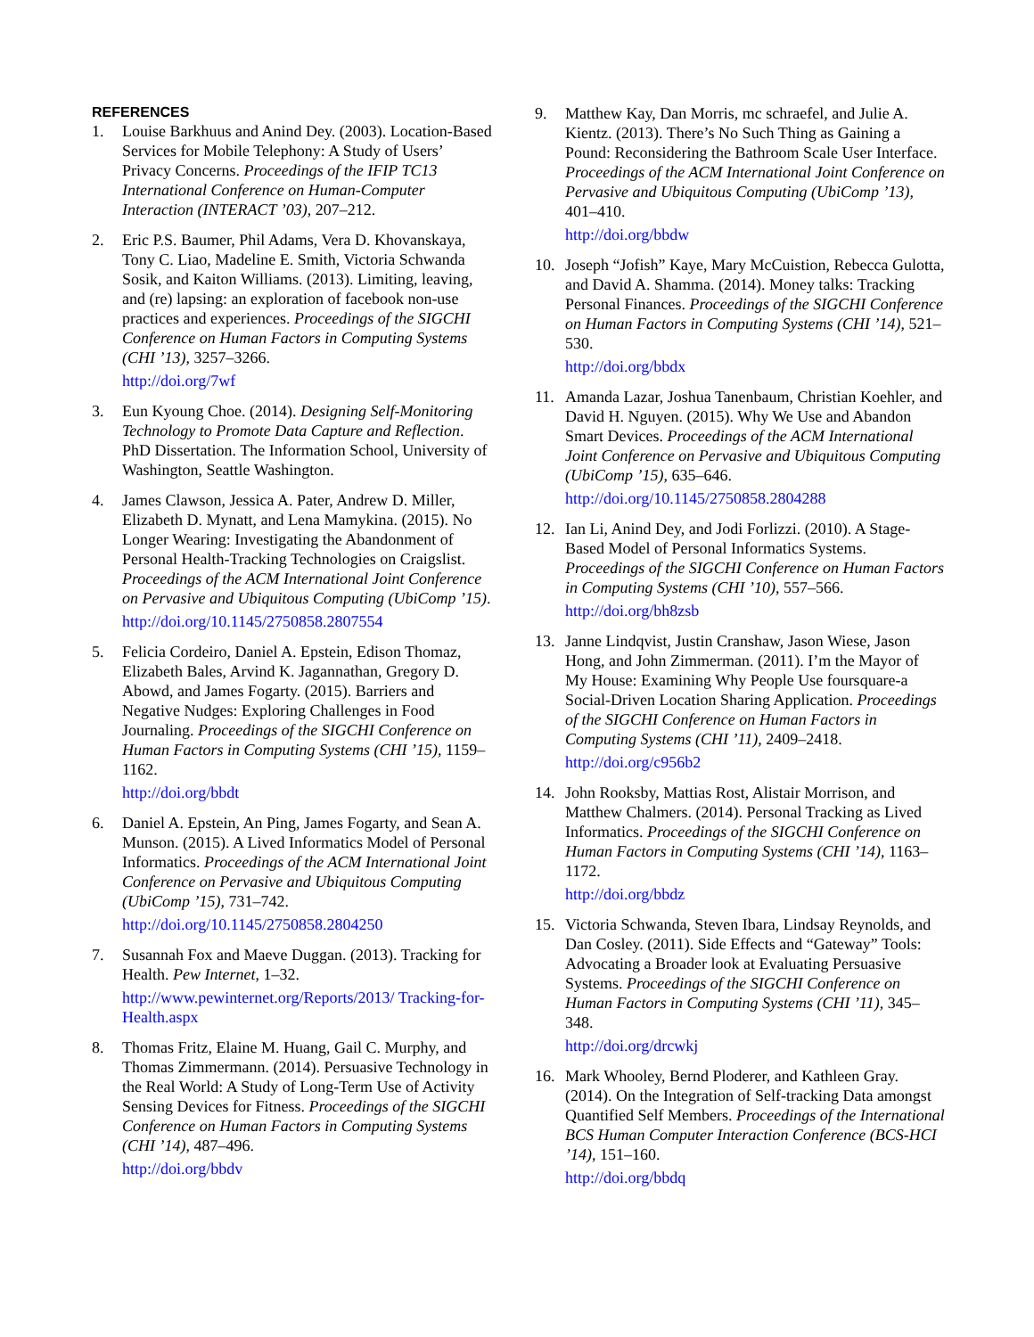REFERENCES
1. Louise Barkhuus and Anind Dey. (2003). Location-Based Services for Mobile Telephony: A Study of Users’ Privacy Concerns. Proceedings of the IFIP TC13 International Conference on Human-Computer Interaction (INTERACT ’03), 207–212.
2. Eric P.S. Baumer, Phil Adams, Vera D. Khovanskaya, Tony C. Liao, Madeline E. Smith, Victoria Schwanda Sosik, and Kaiton Williams. (2013). Limiting, leaving, and (re) lapsing: an exploration of facebook non-use practices and experiences. Proceedings of the SIGCHI Conference on Human Factors in Computing Systems (CHI ’13), 3257–3266.
http://doi.org/7wf
3. Eun Kyoung Choe. (2014). Designing Self-Monitoring Technology to Promote Data Capture and Reflection. PhD Dissertation. The Information School, University of Washington, Seattle Washington.
4. James Clawson, Jessica A. Pater, Andrew D. Miller, Elizabeth D. Mynatt, and Lena Mamykina. (2015). No Longer Wearing: Investigating the Abandonment of Personal Health-Tracking Technologies on Craigslist. Proceedings of the ACM International Joint Conference on Pervasive and Ubiquitous Computing (UbiComp ’15).
http://doi.org/10.1145/2750858.2807554
5. Felicia Cordeiro, Daniel A. Epstein, Edison Thomaz, Elizabeth Bales, Arvind K. Jagannathan, Gregory D. Abowd, and James Fogarty. (2015). Barriers and Negative Nudges: Exploring Challenges in Food Journaling. Proceedings of the SIGCHI Conference on Human Factors in Computing Systems (CHI ’15), 1159–1162.
http://doi.org/bbdt
6. Daniel A. Epstein, An Ping, James Fogarty, and Sean A. Munson. (2015). A Lived Informatics Model of Personal Informatics. Proceedings of the ACM International Joint Conference on Pervasive and Ubiquitous Computing (UbiComp ’15), 731–742.
http://doi.org/10.1145/2750858.2804250
7. Susannah Fox and Maeve Duggan. (2013). Tracking for Health. Pew Internet, 1–32.
http://www.pewinternet.org/Reports/2013/ Tracking-for-Health.aspx
8. Thomas Fritz, Elaine M. Huang, Gail C. Murphy, and Thomas Zimmermann. (2014). Persuasive Technology in the Real World: A Study of Long-Term Use of Activity Sensing Devices for Fitness. Proceedings of the SIGCHI Conference on Human Factors in Computing Systems (CHI ’14), 487–496.
http://doi.org/bbdv
9. Matthew Kay, Dan Morris, mc schraefel, and Julie A. Kientz. (2013). There’s No Such Thing as Gaining a Pound: Reconsidering the Bathroom Scale User Interface. Proceedings of the ACM International Joint Conference on Pervasive and Ubiquitous Computing (UbiComp ’13), 401–410.
http://doi.org/bbdw
10. Joseph “Jofish” Kaye, Mary McCuistion, Rebecca Gulotta, and David A. Shamma. (2014). Money talks: Tracking Personal Finances. Proceedings of the SIGCHI Conference on Human Factors in Computing Systems (CHI ’14), 521–530.
http://doi.org/bbdx
11. Amanda Lazar, Joshua Tanenbaum, Christian Koehler, and David H. Nguyen. (2015). Why We Use and Abandon Smart Devices. Proceedings of the ACM International Joint Conference on Pervasive and Ubiquitous Computing (UbiComp ’15), 635–646.
http://doi.org/10.1145/2750858.2804288
12. Ian Li, Anind Dey, and Jodi Forlizzi. (2010). A Stage-Based Model of Personal Informatics Systems. Proceedings of the SIGCHI Conference on Human Factors in Computing Systems (CHI ’10), 557–566.
http://doi.org/bh8zsb
13. Janne Lindqvist, Justin Cranshaw, Jason Wiese, Jason Hong, and John Zimmerman. (2011). I’m the Mayor of My House: Examining Why People Use foursquare-a Social-Driven Location Sharing Application. Proceedings of the SIGCHI Conference on Human Factors in Computing Systems (CHI ’11), 2409–2418.
http://doi.org/c956b2
14. John Rooksby, Mattias Rost, Alistair Morrison, and Matthew Chalmers. (2014). Personal Tracking as Lived Informatics. Proceedings of the SIGCHI Conference on Human Factors in Computing Systems (CHI ’14), 1163–1172.
http://doi.org/bbdz
15. Victoria Schwanda, Steven Ibara, Lindsay Reynolds, and Dan Cosley. (2011). Side Effects and “Gateway” Tools: Advocating a Broader look at Evaluating Persuasive Systems. Proceedings of the SIGCHI Conference on Human Factors in Computing Systems (CHI ’11), 345–348.
http://doi.org/drcwkj
16. Mark Whooley, Bernd Ploderer, and Kathleen Gray. (2014). On the Integration of Self-tracking Data amongst Quantified Self Members. Proceedings of the International BCS Human Computer Interaction Conference (BCS-HCI ’14), 151–160.
http://doi.org/bbdq